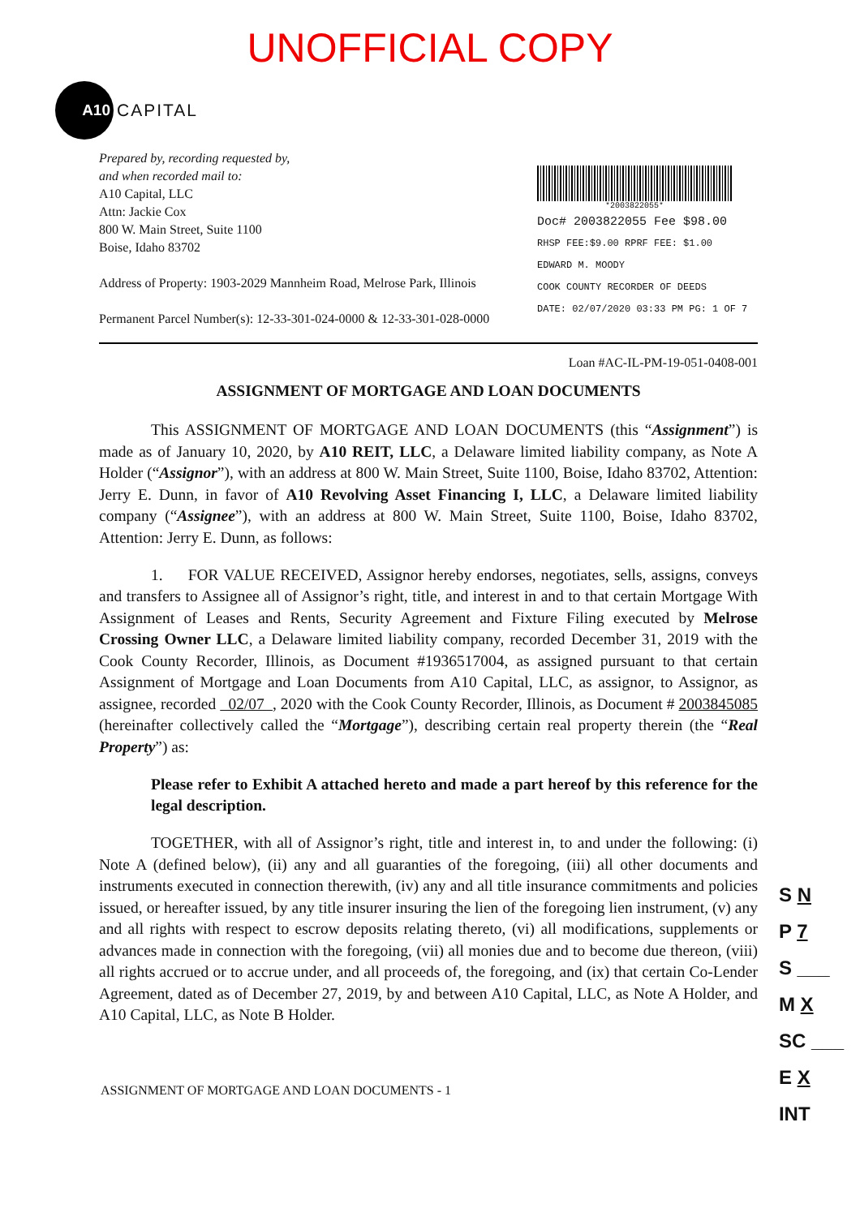UNOFFICIAL COPY
A10
CAPITAL
Prepared by, recording requested by,
and when recorded mail to:
A10 Capital, LLC
Attn: Jackie Cox
800 W. Main Street, Suite 1100
Boise, Idaho 83702
Address of Property: 1903-2029 Mannheim Road, Melrose Park, Illinois
Permanent Parcel Number(s): 12-33-301-024-0000 & 12-33-301-028-0000
*2003822055*
Doc# 2003822055 Fee $98.00
RHSP FEE:$9.00 RPRF FEE: $1.00
EDWARD M. MOODY
COOK COUNTY RECORDER OF DEEDS
DATE: 02/07/2020 03:33 PM PG: 1 OF 7
Loan #AC-IL-PM-19-051-0408-001
ASSIGNMENT OF MORTGAGE AND LOAN DOCUMENTS
This ASSIGNMENT OF MORTGAGE AND LOAN DOCUMENTS (this “Assignment”) is made as of January 10, 2020, by A10 REIT, LLC, a Delaware limited liability company, as Note A Holder (“Assignor”), with an address at 800 W. Main Street, Suite 1100, Boise, Idaho 83702, Attention: Jerry E. Dunn, in favor of A10 Revolving Asset Financing I, LLC, a Delaware limited liability company (“Assignee”), with an address at 800 W. Main Street, Suite 1100, Boise, Idaho 83702, Attention: Jerry E. Dunn, as follows:
1. FOR VALUE RECEIVED, Assignor hereby endorses, negotiates, sells, assigns, conveys and transfers to Assignee all of Assignor’s right, title, and interest in and to that certain Mortgage With Assignment of Leases and Rents, Security Agreement and Fixture Filing executed by Melrose Crossing Owner LLC, a Delaware limited liability company, recorded December 31, 2019 with the Cook County Recorder, Illinois, as Document #1936517004, as assigned pursuant to that certain Assignment of Mortgage and Loan Documents from A10 Capital, LLC, as assignor, to Assignor, as assignee, recorded 02/07 , 2020 with the Cook County Recorder, Illinois, as Document # 2003845085 (hereinafter collectively called the “Mortgage”), describing certain real property therein (the “Real Property”) as:
Please refer to Exhibit A attached hereto and made a part hereof by this reference for the legal description.
TOGETHER, with all of Assignor’s right, title and interest in, to and under the following: (i) Note A (defined below), (ii) any and all guaranties of the foregoing, (iii) all other documents and instruments executed in connection therewith, (iv) any and all title insurance commitments and policies issued, or hereafter issued, by any title insurer insuring the lien of the foregoing lien instrument, (v) any and all rights with respect to escrow deposits relating thereto, (vi) all modifications, supplements or advances made in connection with the foregoing, (vii) all monies due and to become due thereon, (viii) all rights accrued or to accrue under, and all proceeds of, the foregoing, and (ix) that certain Co-Lender Agreement, dated as of December 27, 2019, by and between A10 Capital, LLC, as Note A Holder, and A10 Capital, LLC, as Note B Holder.
ASSIGNMENT OF MORTGAGE AND LOAN DOCUMENTS - 1
S N
P 7
S ___
M X
SC ___
E X
INT